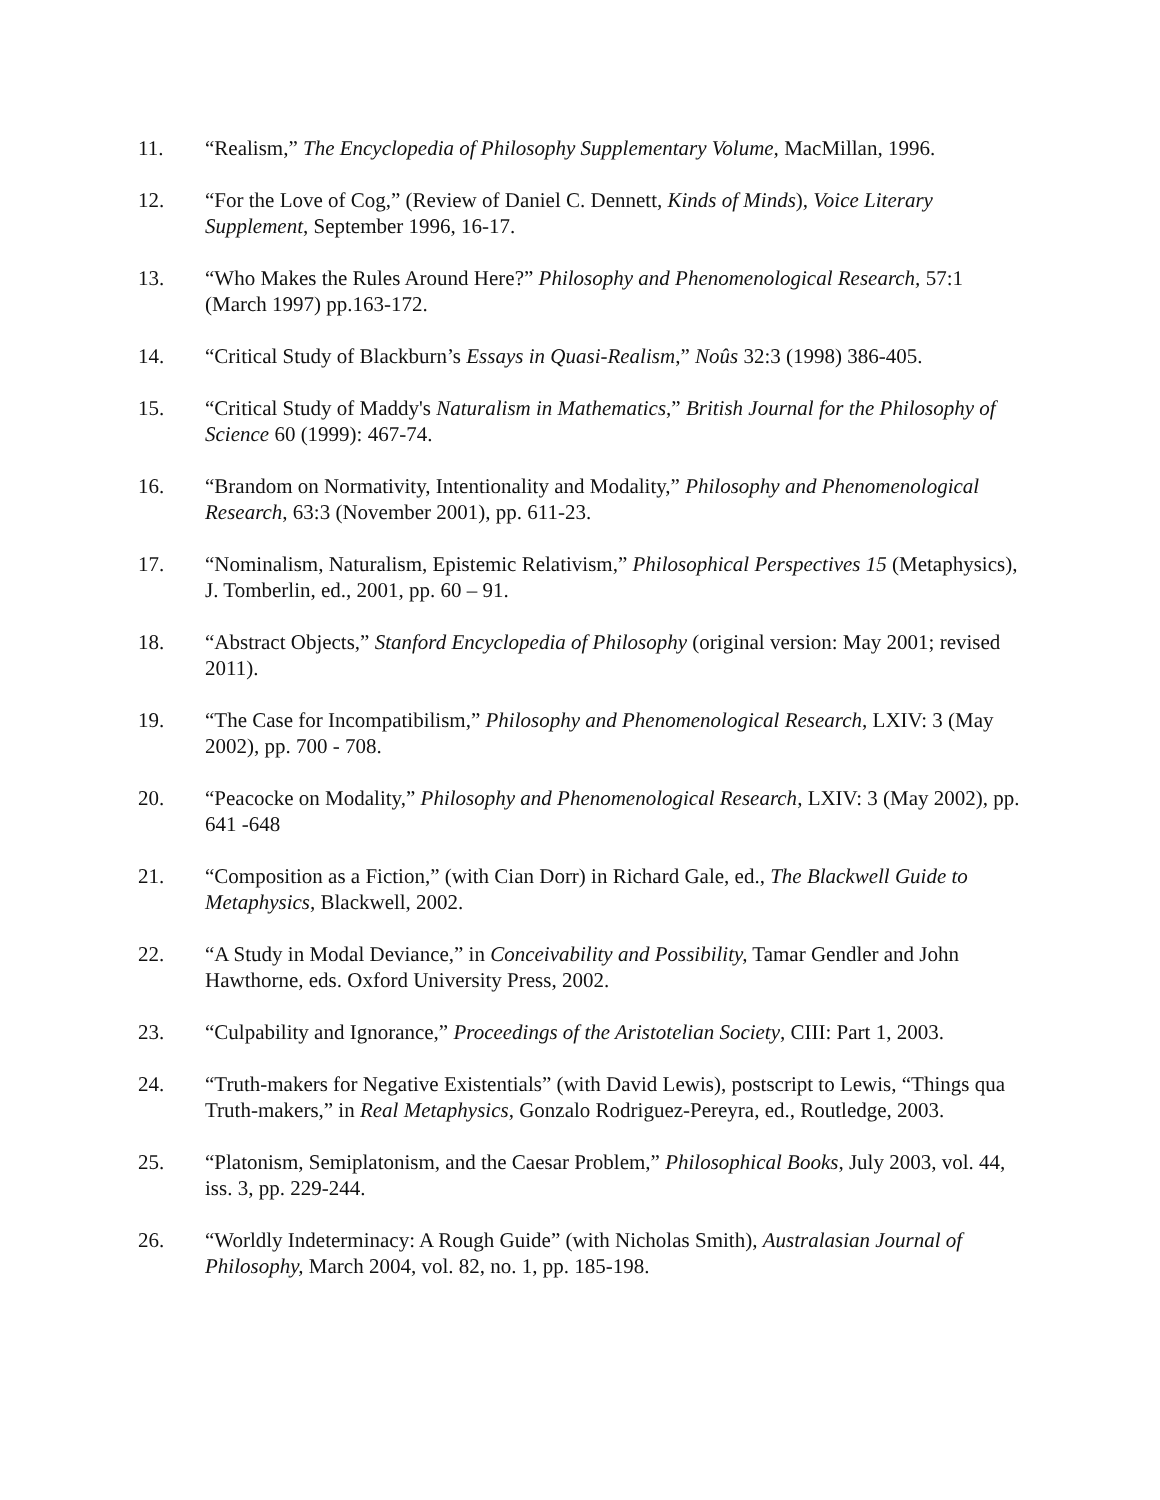11. “Realism,” The Encyclopedia of Philosophy Supplementary Volume, MacMillan, 1996.
12. “For the Love of Cog,” (Review of Daniel C. Dennett, Kinds of Minds), Voice Literary Supplement, September 1996, 16-17.
13. “Who Makes the Rules Around Here?” Philosophy and Phenomenological Research, 57:1 (March 1997) pp.163-172.
14. “Critical Study of Blackburn’s Essays in Quasi-Realism,” Noûs 32:3 (1998) 386-405.
15. “Critical Study of Maddy's Naturalism in Mathematics,” British Journal for the Philosophy of Science 60 (1999): 467-74.
16. “Brandom on Normativity, Intentionality and Modality,” Philosophy and Phenomenological Research, 63:3 (November 2001), pp. 611-23.
17. “Nominalism, Naturalism, Epistemic Relativism,” Philosophical Perspectives 15 (Metaphysics), J. Tomberlin, ed., 2001, pp. 60 – 91.
18. “Abstract Objects,” Stanford Encyclopedia of Philosophy (original version: May 2001; revised 2011).
19. “The Case for Incompatibilism,” Philosophy and Phenomenological Research, LXIV: 3 (May 2002), pp. 700 - 708.
20. “Peacocke on Modality,” Philosophy and Phenomenological Research, LXIV: 3 (May 2002), pp. 641 -648
21. “Composition as a Fiction,” (with Cian Dorr) in Richard Gale, ed., The Blackwell Guide to Metaphysics, Blackwell, 2002.
22. “A Study in Modal Deviance,” in Conceivability and Possibility, Tamar Gendler and John Hawthorne, eds. Oxford University Press, 2002.
23. “Culpability and Ignorance,” Proceedings of the Aristotelian Society, CIII: Part 1, 2003.
24. “Truth-makers for Negative Existentials” (with David Lewis), postscript to Lewis, “Things qua Truth-makers,” in Real Metaphysics, Gonzalo Rodriguez-Pereyra, ed., Routledge, 2003.
25. “Platonism, Semiplatonism, and the Caesar Problem,” Philosophical Books, July 2003, vol. 44, iss. 3, pp. 229-244.
26. “Worldly Indeterminacy: A Rough Guide” (with Nicholas Smith), Australasian Journal of Philosophy, March 2004, vol. 82, no. 1, pp. 185-198.